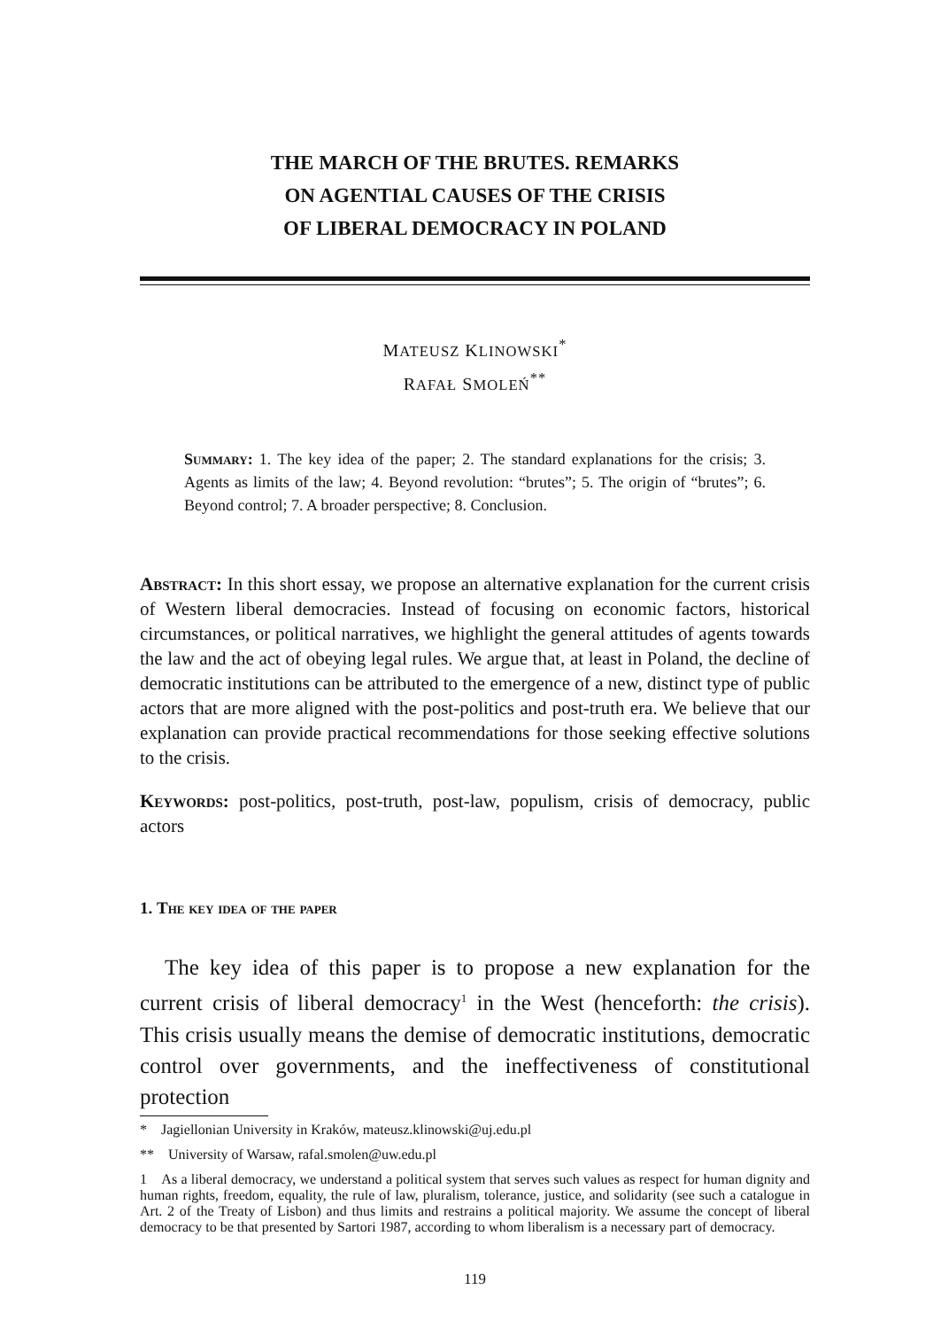THE MARCH OF THE BRUTES. REMARKS
ON AGENTIAL CAUSES OF THE CRISIS
OF LIBERAL DEMOCRACY IN POLAND
MATEUSZ KLINOWSKI<sup>*</sup>
RAFAŁ SMOLEŃ<sup>**</sup>
Summary: 1. The key idea of the paper; 2. The standard explanations for the crisis; 3. Agents as limits of the law; 4. Beyond revolution: “brutes”; 5. The origin of “brutes”; 6. Beyond control; 7. A broader perspective; 8. Conclusion.
Abstract: In this short essay, we propose an alternative explanation for the current crisis of Western liberal democracies. Instead of focusing on economic factors, historical circumstances, or political narratives, we highlight the general attitudes of agents towards the law and the act of obeying legal rules. We argue that, at least in Poland, the decline of democratic institutions can be attributed to the emergence of a new, distinct type of public actors that are more aligned with the post-politics and post-truth era. We believe that our explanation can provide practical recommendations for those seeking effective solutions to the crisis.
Keywords: post-politics, post-truth, post-law, populism, crisis of democracy, public actors
1. The key idea of the paper
The key idea of this paper is to propose a new explanation for the current crisis of liberal democracy<sup>1</sup> in the West (henceforth: the crisis). This crisis usually means the demise of democratic institutions, democratic control over governments, and the ineffectiveness of constitutional protection
* Jagiellonian University in Kraków, mateusz.klinowski@uj.edu.pl
** University of Warsaw, rafal.smolen@uw.edu.pl
1 As a liberal democracy, we understand a political system that serves such values as respect for human dignity and human rights, freedom, equality, the rule of law, pluralism, tolerance, justice, and solidarity (see such a catalogue in Art. 2 of the Treaty of Lisbon) and thus limits and restrains a political majority. We assume the concept of liberal democracy to be that presented by Sartori 1987, according to whom liberalism is a necessary part of democracy.
119